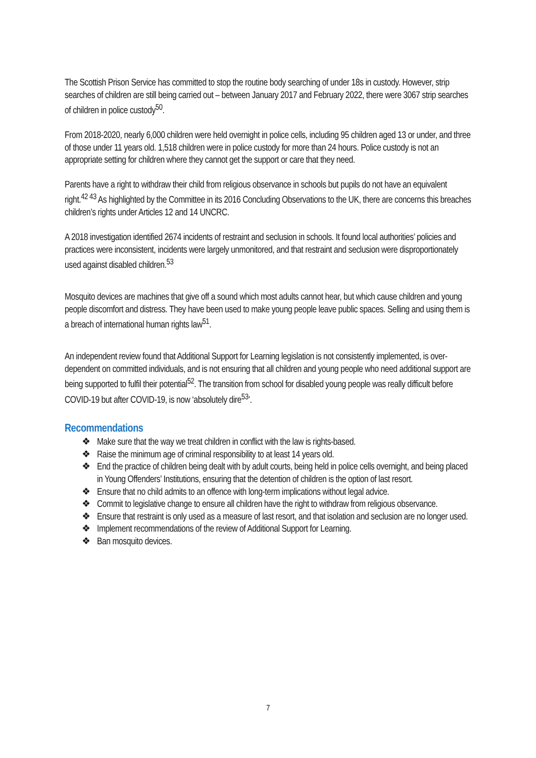The Scottish Prison Service has committed to stop the routine body searching of under 18s in custody. However, strip searches of children are still being carried out – between January 2017 and February 2022, there were 3067 strip searches of children in police custody<sup>50</sup>.
From 2018-2020, nearly 6,000 children were held overnight in police cells, including 95 children aged 13 or under, and three of those under 11 years old. 1,518 children were in police custody for more than 24 hours. Police custody is not an appropriate setting for children where they cannot get the support or care that they need.
Parents have a right to withdraw their child from religious observance in schools but pupils do not have an equivalent right.<sup>42 43</sup> As highlighted by the Committee in its 2016 Concluding Observations to the UK, there are concerns this breaches children’s rights under Articles 12 and 14 UNCRC.
A 2018 investigation identified 2674 incidents of restraint and seclusion in schools. It found local authorities’ policies and practices were inconsistent, incidents were largely unmonitored, and that restraint and seclusion were disproportionately used against disabled children.<sup>53</sup>
Mosquito devices are machines that give off a sound which most adults cannot hear, but which cause children and young people discomfort and distress. They have been used to make young people leave public spaces. Selling and using them is a breach of international human rights law<sup>51</sup>.
An independent review found that Additional Support for Learning legislation is not consistently implemented, is over-dependent on committed individuals, and is not ensuring that all children and young people who need additional support are being supported to fulfil their potential<sup>52</sup>. The transition from school for disabled young people was really difficult before COVID-19 but after COVID-19, is now ‘absolutely dire<sup>53</sup>’.
Recommendations
❖ Make sure that the way we treat children in conflict with the law is rights-based.
❖ Raise the minimum age of criminal responsibility to at least 14 years old.
❖ End the practice of children being dealt with by adult courts, being held in police cells overnight, and being placed in Young Offenders’ Institutions, ensuring that the detention of children is the option of last resort.
❖ Ensure that no child admits to an offence with long-term implications without legal advice.
❖ Commit to legislative change to ensure all children have the right to withdraw from religious observance.
❖ Ensure that restraint is only used as a measure of last resort, and that isolation and seclusion are no longer used.
❖ Implement recommendations of the review of Additional Support for Learning.
❖ Ban mosquito devices.
7